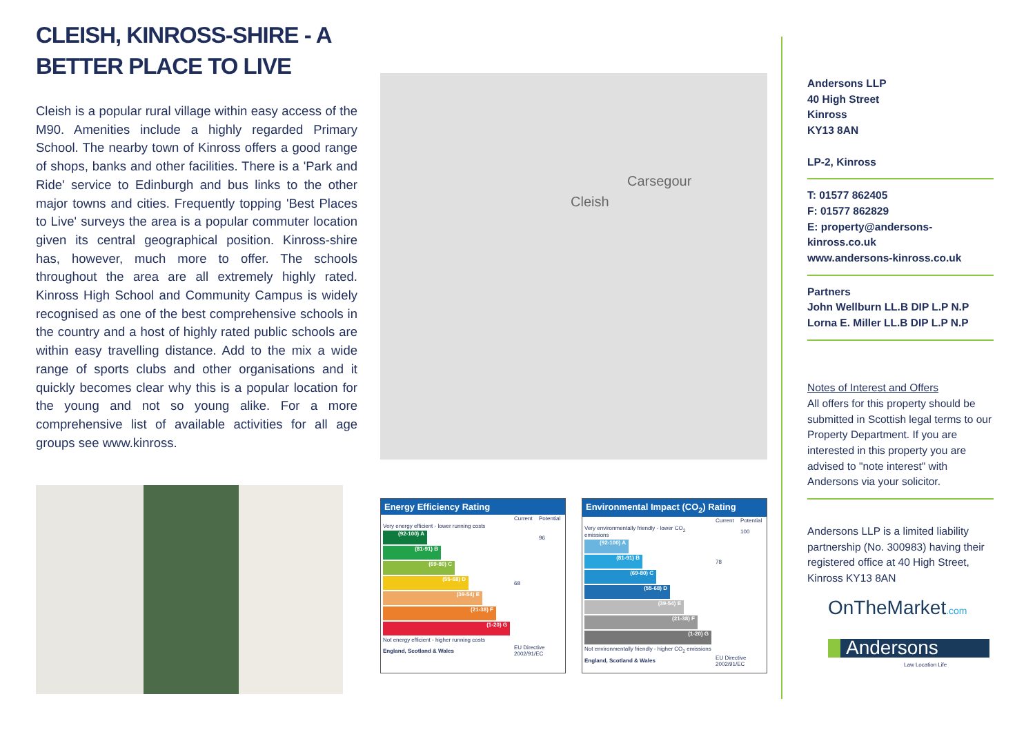CLEISH, KINROSS-SHIRE - A BETTER PLACE TO LIVE
Cleish is a popular rural village within easy access of the M90. Amenities include a highly regarded Primary School. The nearby town of Kinross offers a good range of shops, banks and other facilities. There is a 'Park and Ride' service to Edinburgh and bus links to the other major towns and cities. Frequently topping 'Best Places to Live' surveys the area is a popular commuter location given its central geographical position. Kinross-shire has, however, much more to offer. The schools throughout the area are all extremely highly rated. Kinross High School and Community Campus is widely recognised as one of the best comprehensive schools in the country and a host of highly rated public schools are within easy travelling distance. Add to the mix a wide range of sports clubs and other organisations and it quickly becomes clear why this is a popular location for the young and not so young alike. For a more comprehensive list of available activities for all age groups see www.kinross.
Carsegour
Cleish
Energy Efficiency Rating
| | Current | Potential |
| Very energy efficient - lower running costs | | |
| (92-100) A | | 96 |
| (81-91) B | | |
| (69-80) C | | |
| (55-68) D | 68 | |
| (39-54) E | | |
| (21-38) F | | |
| (1-20) G | | |
| Not energy efficient - higher running costs | | |
| England, Scotland & Wales | EU Directive 2002/91/EC | |
Environmental Impact (CO<sub>2</sub>) Rating
| | Current | Potential |
| Very environmentally friendly - lower CO<sub>2</sub> emissions | | 100 |
| (92-100) A | | |
| (81-91) B | 78 | |
| (69-80) C | | |
| (55-68) D | | |
| (39-54) E | | |
| (21-38) F | | |
| (1-20) G | | |
| Not environmentally friendly - higher CO<sub>2</sub> emissions | | |
| England, Scotland & Wales | EU Directive 2002/91/EC | |
Andersons LLP
40 High Street
Kinross
KY13 8AN
LP-2, Kinross
T: 01577 862405
F: 01577 862829
E: property@andersons-kinross.co.uk
www.andersons-kinross.co.uk
Partners
John Wellburn LL.B DIP L.P N.P
Lorna E. Miller LL.B DIP L.P N.P
Notes of Interest and Offers
All offers for this property should be submitted in Scottish legal terms to our Property Department. If you are interested in this property you are advised to "note interest" with Andersons via your solicitor.
Andersons LLP is a limited liability partnership (No. 300983) having their registered office at 40 High Street, Kinross KY13 8AN
OnTheMarket.com
Andersons
Law Location Life